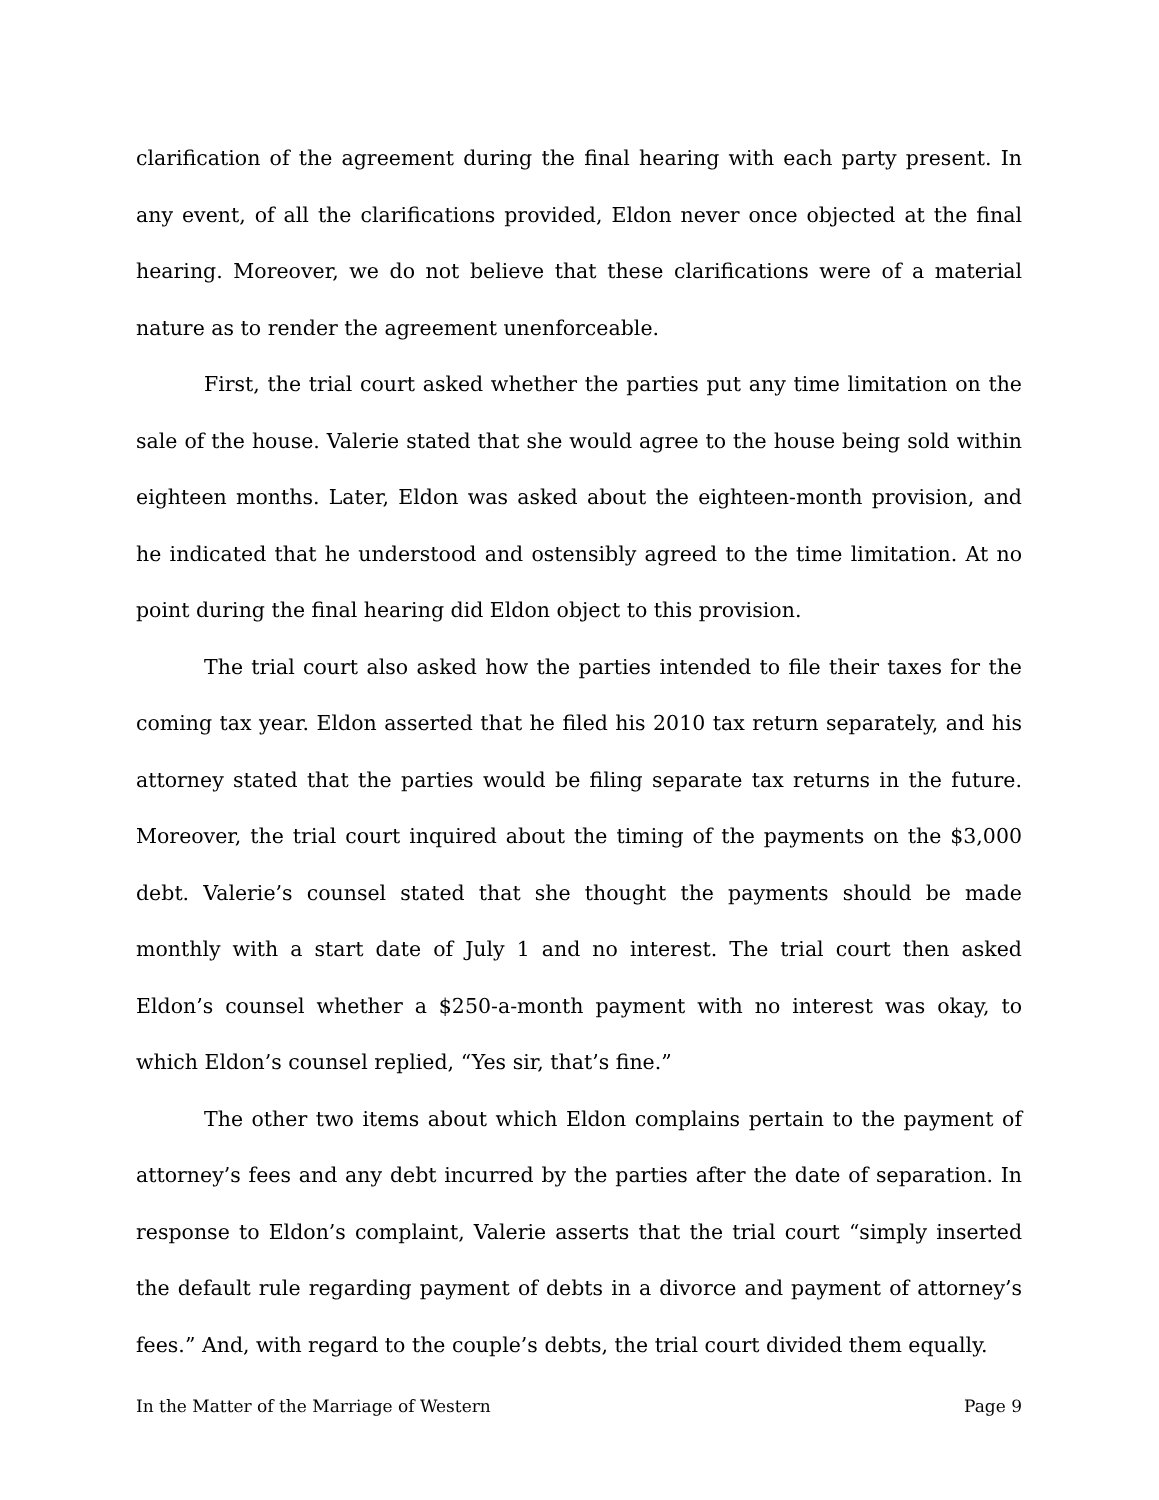clarification of the agreement during the final hearing with each party present. In any event, of all the clarifications provided, Eldon never once objected at the final hearing. Moreover, we do not believe that these clarifications were of a material nature as to render the agreement unenforceable.
First, the trial court asked whether the parties put any time limitation on the sale of the house. Valerie stated that she would agree to the house being sold within eighteen months. Later, Eldon was asked about the eighteen-month provision, and he indicated that he understood and ostensibly agreed to the time limitation. At no point during the final hearing did Eldon object to this provision.
The trial court also asked how the parties intended to file their taxes for the coming tax year. Eldon asserted that he filed his 2010 tax return separately, and his attorney stated that the parties would be filing separate tax returns in the future. Moreover, the trial court inquired about the timing of the payments on the $3,000 debt. Valerie’s counsel stated that she thought the payments should be made monthly with a start date of July 1 and no interest. The trial court then asked Eldon’s counsel whether a $250-a-month payment with no interest was okay, to which Eldon’s counsel replied, “Yes sir, that’s fine.”
The other two items about which Eldon complains pertain to the payment of attorney’s fees and any debt incurred by the parties after the date of separation. In response to Eldon’s complaint, Valerie asserts that the trial court “simply inserted the default rule regarding payment of debts in a divorce and payment of attorney’s fees.” And, with regard to the couple’s debts, the trial court divided them equally.
In the Matter of the Marriage of Western Page 9